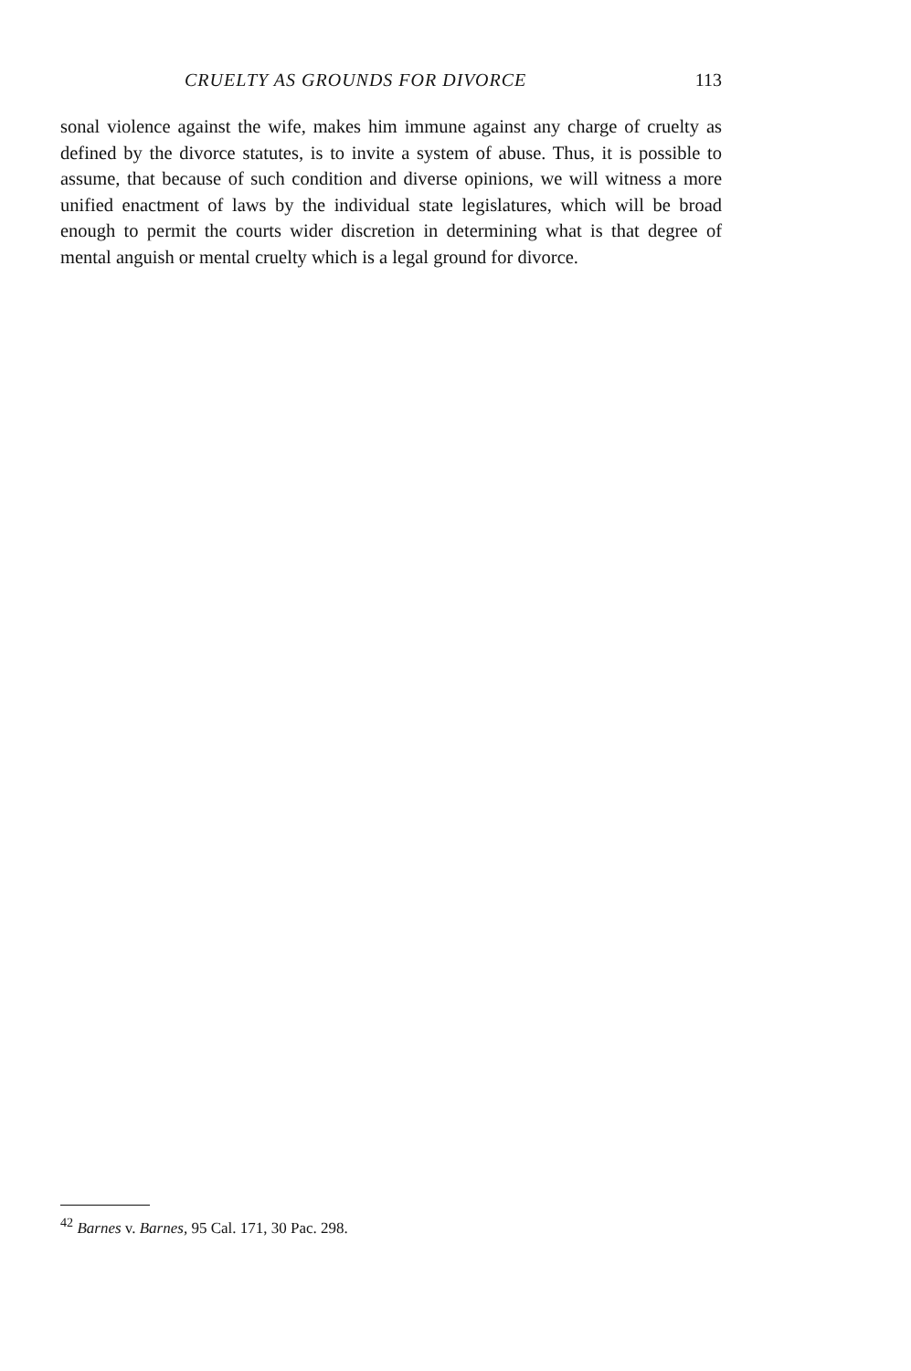CRUELTY AS GROUNDS FOR DIVORCE 113
sonal violence against the wife, makes him immune against any charge of cruelty as defined by the divorce statutes, is to invite a system of abuse. Thus, it is possible to assume, that because of such condition and diverse opinions, we will witness a more unified enactment of laws by the individual state legislatures, which will be broad enough to permit the courts wider discretion in determining what is that degree of mental anguish or mental cruelty which is a legal ground for divorce.
<sup>42</sup> Barnes v. Barnes, 95 Cal. 171, 30 Pac. 298.